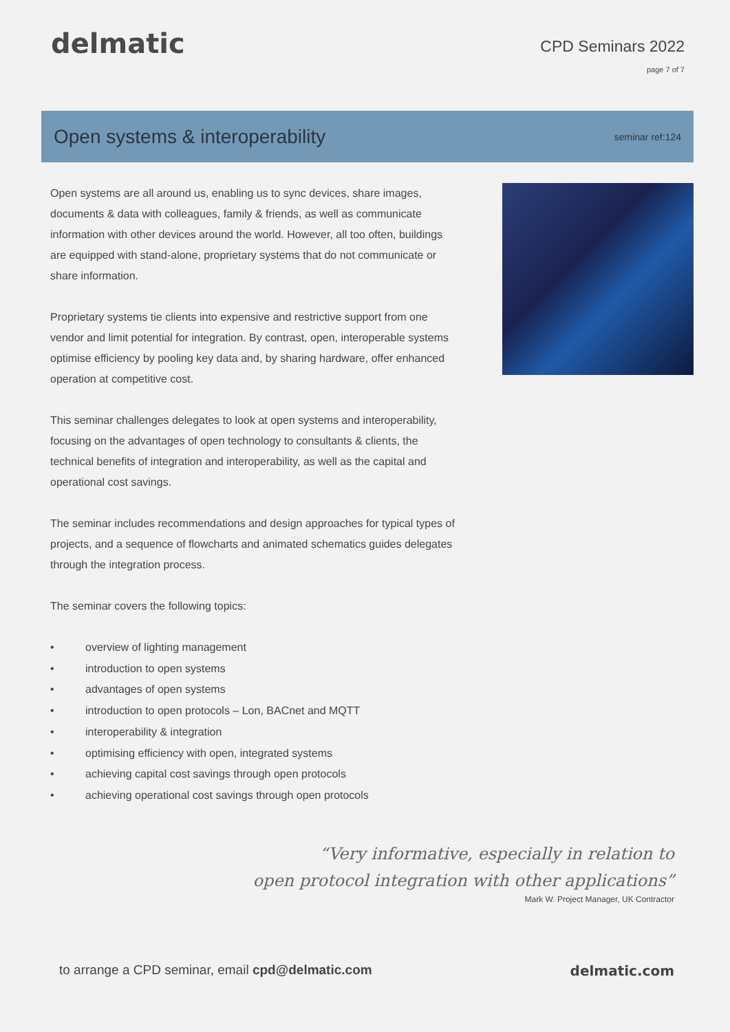delmatic
CPD Seminars 2022
page 7 of 7
Open systems & interoperability
seminar ref:124
Open systems are all around us, enabling us to sync devices, share images, documents & data with colleagues, family & friends, as well as communicate information with other devices around the world. However, all too often, buildings are equipped with stand-alone, proprietary systems that do not communicate or share information.
Proprietary systems tie clients into expensive and restrictive support from one vendor and limit potential for integration. By contrast, open, interoperable systems optimise efficiency by pooling key data and, by sharing hardware, offer enhanced operation at competitive cost.
This seminar challenges delegates to look at open systems and interoperability, focusing on the advantages of open technology to consultants & clients, the technical benefits of integration and interoperability, as well as the capital and operational cost savings.
The seminar includes recommendations and design approaches for typical types of projects, and a sequence of flowcharts and animated schematics guides delegates through the integration process.
The seminar covers the following topics:
• overview of lighting management
• introduction to open systems
• advantages of open systems
• introduction to open protocols – Lon, BACnet and MQTT
• interoperability & integration
• optimising efficiency with open, integrated systems
• achieving capital cost savings through open protocols
• achieving operational cost savings through open protocols
“Very informative, especially in relation to
open protocol integration with other applications”
Mark W. Project Manager, UK Contractor
to arrange a CPD seminar, email cpd@delmatic.com
delmatic.com